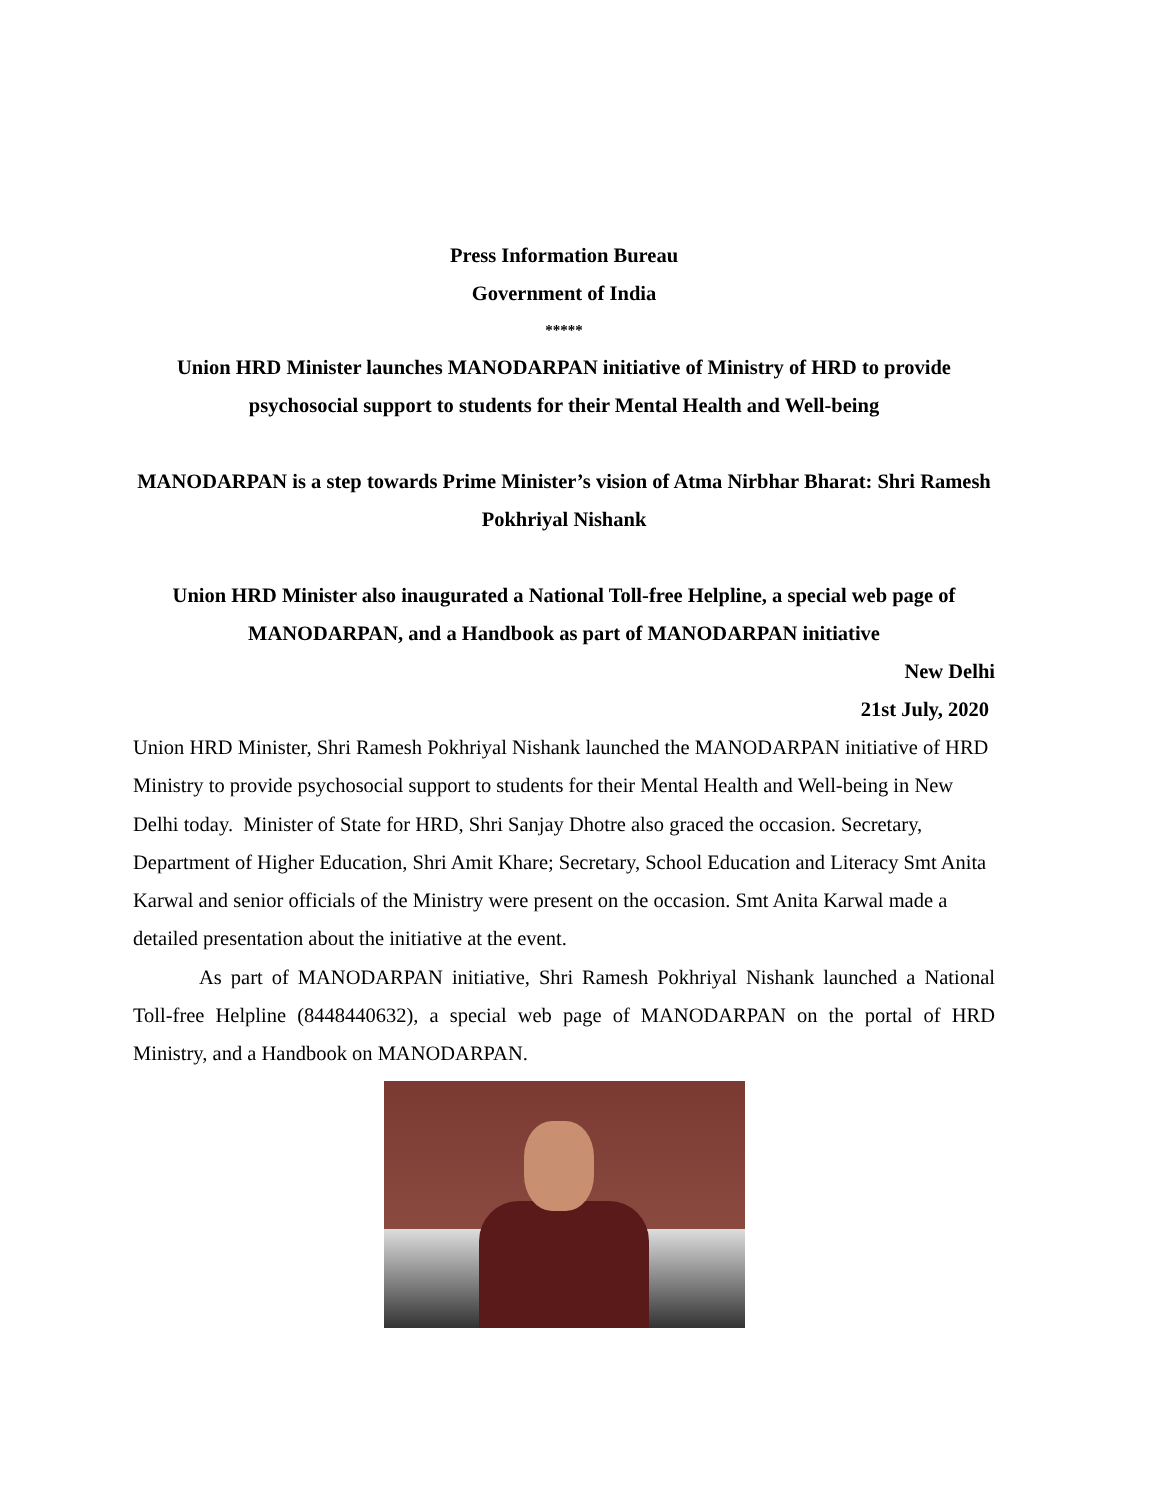Press Information Bureau
Government of India
*****
Union HRD Minister launches MANODARPAN initiative of Ministry of HRD to provide psychosocial support to students for their Mental Health and Well-being
MANODARPAN is a step towards Prime Minister’s vision of Atma Nirbhar Bharat: Shri Ramesh Pokhriyal Nishank
Union HRD Minister also inaugurated a National Toll-free Helpline, a special web page of MANODARPAN, and a Handbook as part of MANODARPAN initiative
New Delhi
21st July, 2020
Union HRD Minister, Shri Ramesh Pokhriyal Nishank launched the MANODARPAN initiative of HRD Ministry to provide psychosocial support to students for their Mental Health and Well-being in New Delhi today. Minister of State for HRD, Shri Sanjay Dhotre also graced the occasion. Secretary, Department of Higher Education, Shri Amit Khare; Secretary, School Education and Literacy Smt Anita Karwal and senior officials of the Ministry were present on the occasion. Smt Anita Karwal made a detailed presentation about the initiative at the event.
As part of MANODARPAN initiative, Shri Ramesh Pokhriyal Nishank launched a National Toll-free Helpline (8448440632), a special web page of MANODARPAN on the portal of HRD Ministry, and a Handbook on MANODARPAN.